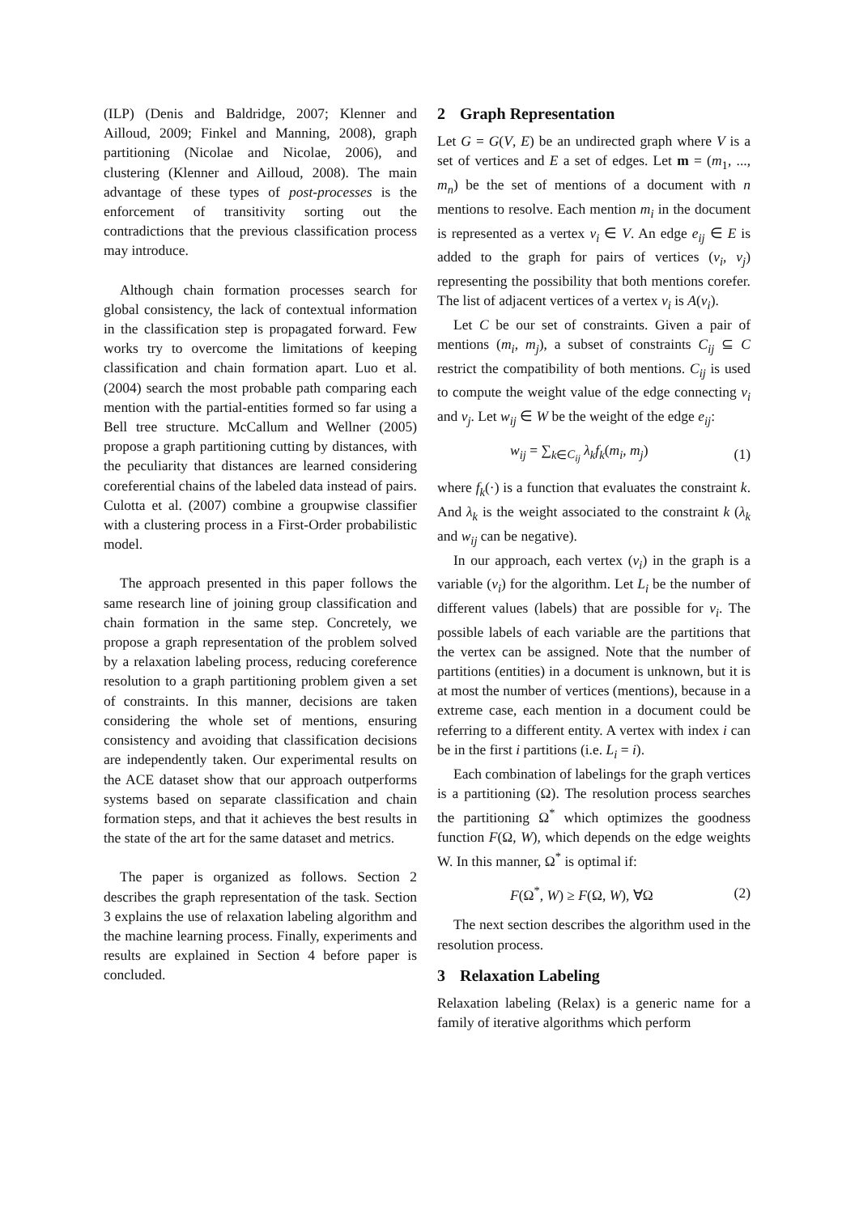(ILP) (Denis and Baldridge, 2007; Klenner and Ailloud, 2009; Finkel and Manning, 2008), graph partitioning (Nicolae and Nicolae, 2006), and clustering (Klenner and Ailloud, 2008). The main advantage of these types of post-processes is the enforcement of transitivity sorting out the contradictions that the previous classification process may introduce.
Although chain formation processes search for global consistency, the lack of contextual information in the classification step is propagated forward. Few works try to overcome the limitations of keeping classification and chain formation apart. Luo et al. (2004) search the most probable path comparing each mention with the partial-entities formed so far using a Bell tree structure. McCallum and Wellner (2005) propose a graph partitioning cutting by distances, with the peculiarity that distances are learned considering coreferential chains of the labeled data instead of pairs. Culotta et al. (2007) combine a groupwise classifier with a clustering process in a First-Order probabilistic model.
The approach presented in this paper follows the same research line of joining group classification and chain formation in the same step. Concretely, we propose a graph representation of the problem solved by a relaxation labeling process, reducing coreference resolution to a graph partitioning problem given a set of constraints. In this manner, decisions are taken considering the whole set of mentions, ensuring consistency and avoiding that classification decisions are independently taken. Our experimental results on the ACE dataset show that our approach outperforms systems based on separate classification and chain formation steps, and that it achieves the best results in the state of the art for the same dataset and metrics.
The paper is organized as follows. Section 2 describes the graph representation of the task. Section 3 explains the use of relaxation labeling algorithm and the machine learning process. Finally, experiments and results are explained in Section 4 before paper is concluded.
2 Graph Representation
Let G = G(V, E) be an undirected graph where V is a set of vertices and E a set of edges. Let m = (m<sub>1</sub>, ..., m<sub>n</sub>) be the set of mentions of a document with n mentions to resolve. Each mention m<sub>i</sub> in the document is represented as a vertex v<sub>i</sub> ∈ V. An edge e<sub>ij</sub> ∈ E is added to the graph for pairs of vertices (v<sub>i</sub>, v<sub>j</sub>) representing the possibility that both mentions corefer. The list of adjacent vertices of a vertex v<sub>i</sub> is A(v<sub>i</sub>).
Let C be our set of constraints. Given a pair of mentions (m<sub>i</sub>, m<sub>j</sub>), a subset of constraints C<sub>ij</sub> ⊆ C restrict the compatibility of both mentions. C<sub>ij</sub> is used to compute the weight value of the edge connecting v<sub>i</sub> and v<sub>j</sub>. Let w<sub>ij</sub> ∈ W be the weight of the edge e<sub>ij</sub>:
w<sub>ij</sub> = ∑<sub>k∈C<sub>ij</sub></sub> λ<sub>k</sub>f<sub>k</sub>(m<sub>i</sub>, m<sub>j</sub>) (1)
where f<sub>k</sub>(·) is a function that evaluates the constraint k. And λ<sub>k</sub> is the weight associated to the constraint k (λ<sub>k</sub> and w<sub>ij</sub> can be negative).
In our approach, each vertex (v<sub>i</sub>) in the graph is a variable (v<sub>i</sub>) for the algorithm. Let L<sub>i</sub> be the number of different values (labels) that are possible for v<sub>i</sub>. The possible labels of each variable are the partitions that the vertex can be assigned. Note that the number of partitions (entities) in a document is unknown, but it is at most the number of vertices (mentions), because in a extreme case, each mention in a document could be referring to a different entity. A vertex with index i can be in the first i partitions (i.e. L<sub>i</sub> = i).
Each combination of labelings for the graph vertices is a partitioning (Ω). The resolution process searches the partitioning Ω<sup>*</sup> which optimizes the goodness function F(Ω, W), which depends on the edge weights W. In this manner, Ω<sup>*</sup> is optimal if:
F(Ω<sup>*</sup>, W) ≥ F(Ω, W), ∀Ω (2)
The next section describes the algorithm used in the resolution process.
3 Relaxation Labeling
Relaxation labeling (Relax) is a generic name for a family of iterative algorithms which perform